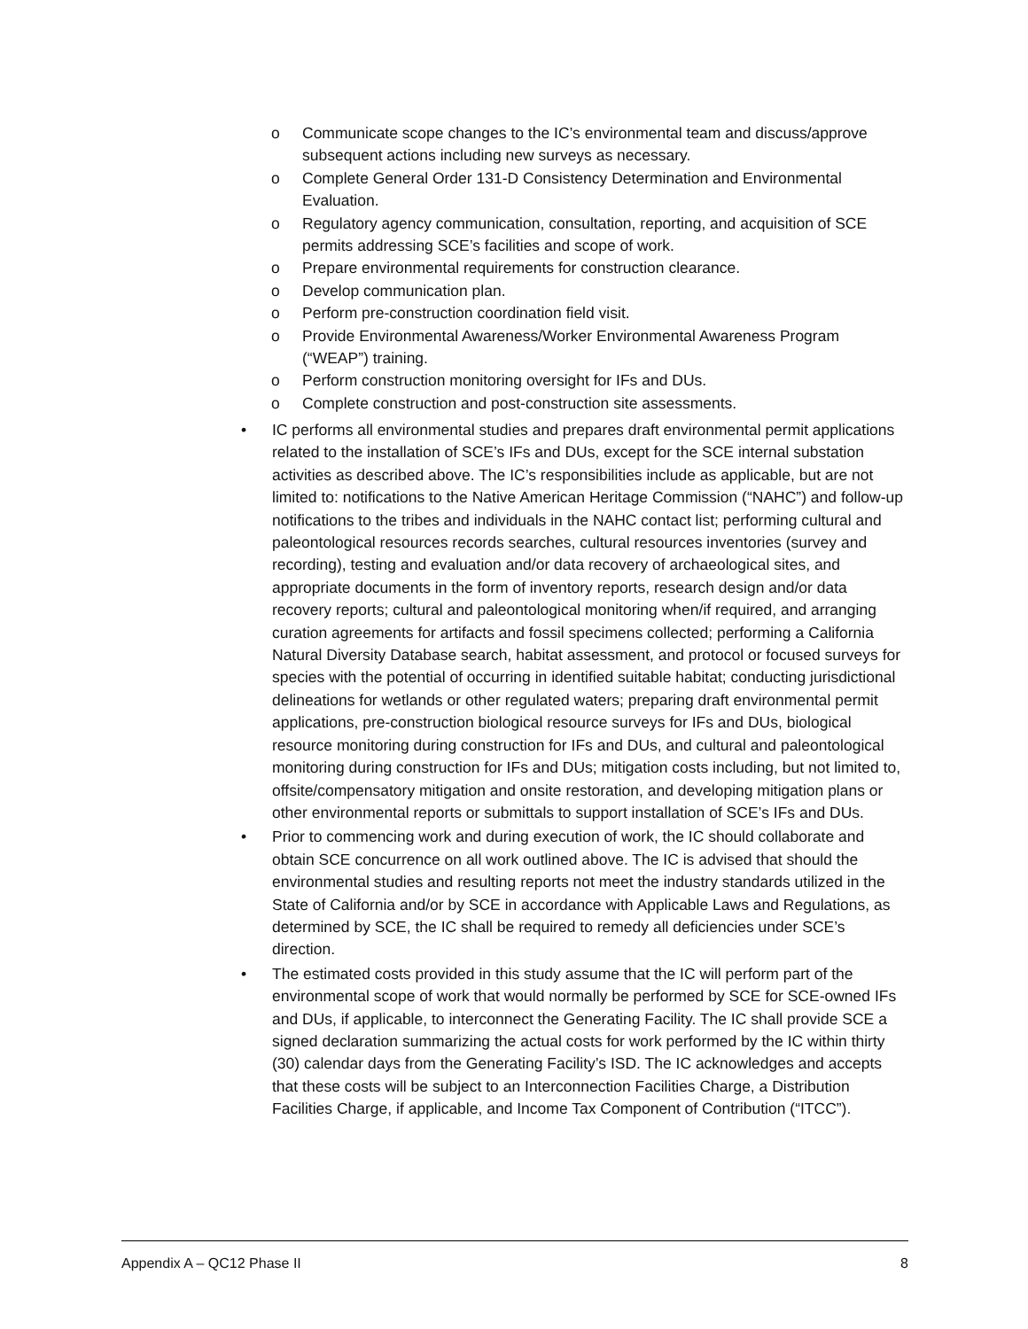o Communicate scope changes to the IC’s environmental team and discuss/approve subsequent actions including new surveys as necessary.
o Complete General Order 131-D Consistency Determination and Environmental Evaluation.
o Regulatory agency communication, consultation, reporting, and acquisition of SCE permits addressing SCE’s facilities and scope of work.
o Prepare environmental requirements for construction clearance.
o Develop communication plan.
o Perform pre-construction coordination field visit.
o Provide Environmental Awareness/Worker Environmental Awareness Program (“WEAP”) training.
o Perform construction monitoring oversight for IFs and DUs.
o Complete construction and post-construction site assessments.
• IC performs all environmental studies and prepares draft environmental permit applications related to the installation of SCE’s IFs and DUs, except for the SCE internal substation activities as described above. The IC’s responsibilities include as applicable, but are not limited to: notifications to the Native American Heritage Commission (“NAHC”) and follow-up notifications to the tribes and individuals in the NAHC contact list; performing cultural and paleontological resources records searches, cultural resources inventories (survey and recording), testing and evaluation and/or data recovery of archaeological sites, and appropriate documents in the form of inventory reports, research design and/or data recovery reports; cultural and paleontological monitoring when/if required, and arranging curation agreements for artifacts and fossil specimens collected; performing a California Natural Diversity Database search, habitat assessment, and protocol or focused surveys for species with the potential of occurring in identified suitable habitat; conducting jurisdictional delineations for wetlands or other regulated waters; preparing draft environmental permit applications, pre-construction biological resource surveys for IFs and DUs, biological resource monitoring during construction for IFs and DUs, and cultural and paleontological monitoring during construction for IFs and DUs; mitigation costs including, but not limited to, offsite/compensatory mitigation and onsite restoration, and developing mitigation plans or other environmental reports or submittals to support installation of SCE’s IFs and DUs.
• Prior to commencing work and during execution of work, the IC should collaborate and obtain SCE concurrence on all work outlined above. The IC is advised that should the environmental studies and resulting reports not meet the industry standards utilized in the State of California and/or by SCE in accordance with Applicable Laws and Regulations, as determined by SCE, the IC shall be required to remedy all deficiencies under SCE’s direction.
• The estimated costs provided in this study assume that the IC will perform part of the environmental scope of work that would normally be performed by SCE for SCE-owned IFs and DUs, if applicable, to interconnect the Generating Facility. The IC shall provide SCE a signed declaration summarizing the actual costs for work performed by the IC within thirty (30) calendar days from the Generating Facility’s ISD. The IC acknowledges and accepts that these costs will be subject to an Interconnection Facilities Charge, a Distribution Facilities Charge, if applicable, and Income Tax Component of Contribution (“ITCC”).
Appendix A – QC12 Phase II 8